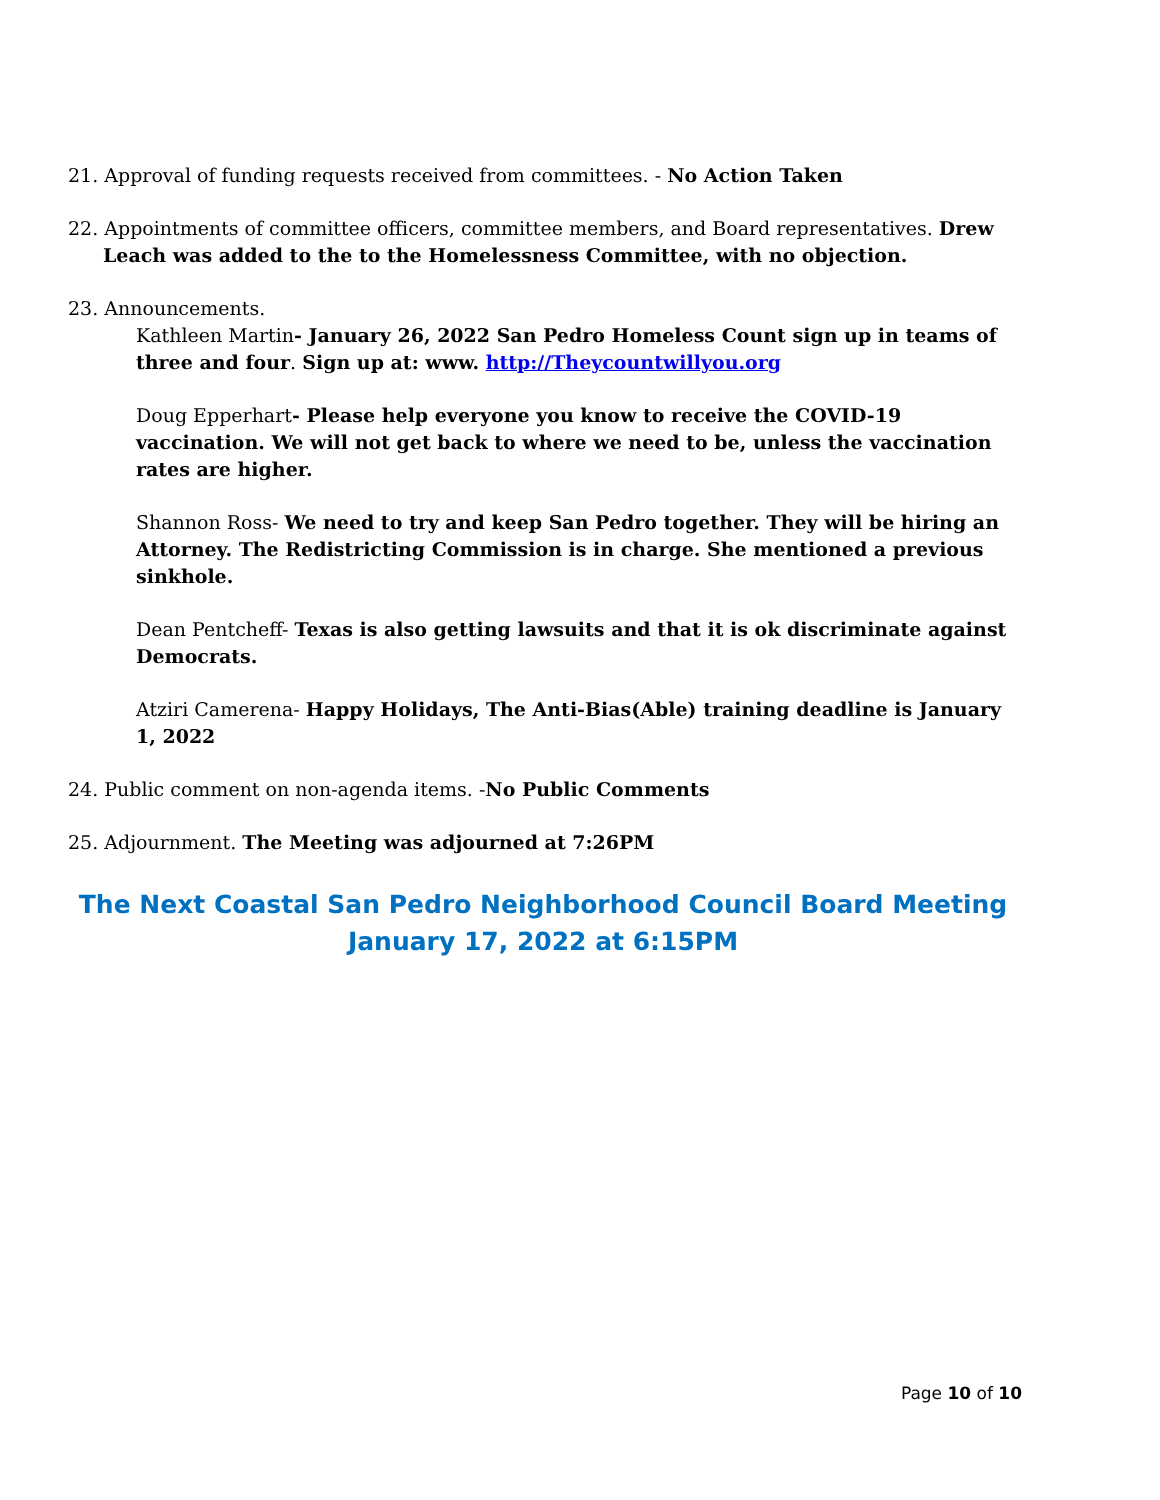21. Approval of funding requests received from committees. - No Action Taken
22. Appointments of committee officers, committee members, and Board representatives. Drew Leach was added to the to the Homelessness Committee, with no objection.
23. Announcements.
Kathleen Martin- January 26, 2022 San Pedro Homeless Count sign up in teams of three and four. Sign up at: www. http://Theycountwillyou.org
Doug Epperhart- Please help everyone you know to receive the COVID-19 vaccination. We will not get back to where we need to be, unless the vaccination rates are higher.
Shannon Ross- We need to try and keep San Pedro together. They will be hiring an Attorney. The Redistricting Commission is in charge. She mentioned a previous sinkhole.
Dean Pentcheff- Texas is also getting lawsuits and that it is ok discriminate against Democrats.
Atziri Camerena- Happy Holidays, The Anti-Bias(Able) training deadline is January 1, 2022
24. Public comment on non-agenda items. -No Public Comments
25. Adjournment. The Meeting was adjourned at 7:26PM
The Next Coastal San Pedro Neighborhood Council Board Meeting
January 17, 2022 at 6:15PM
Page 10 of 10